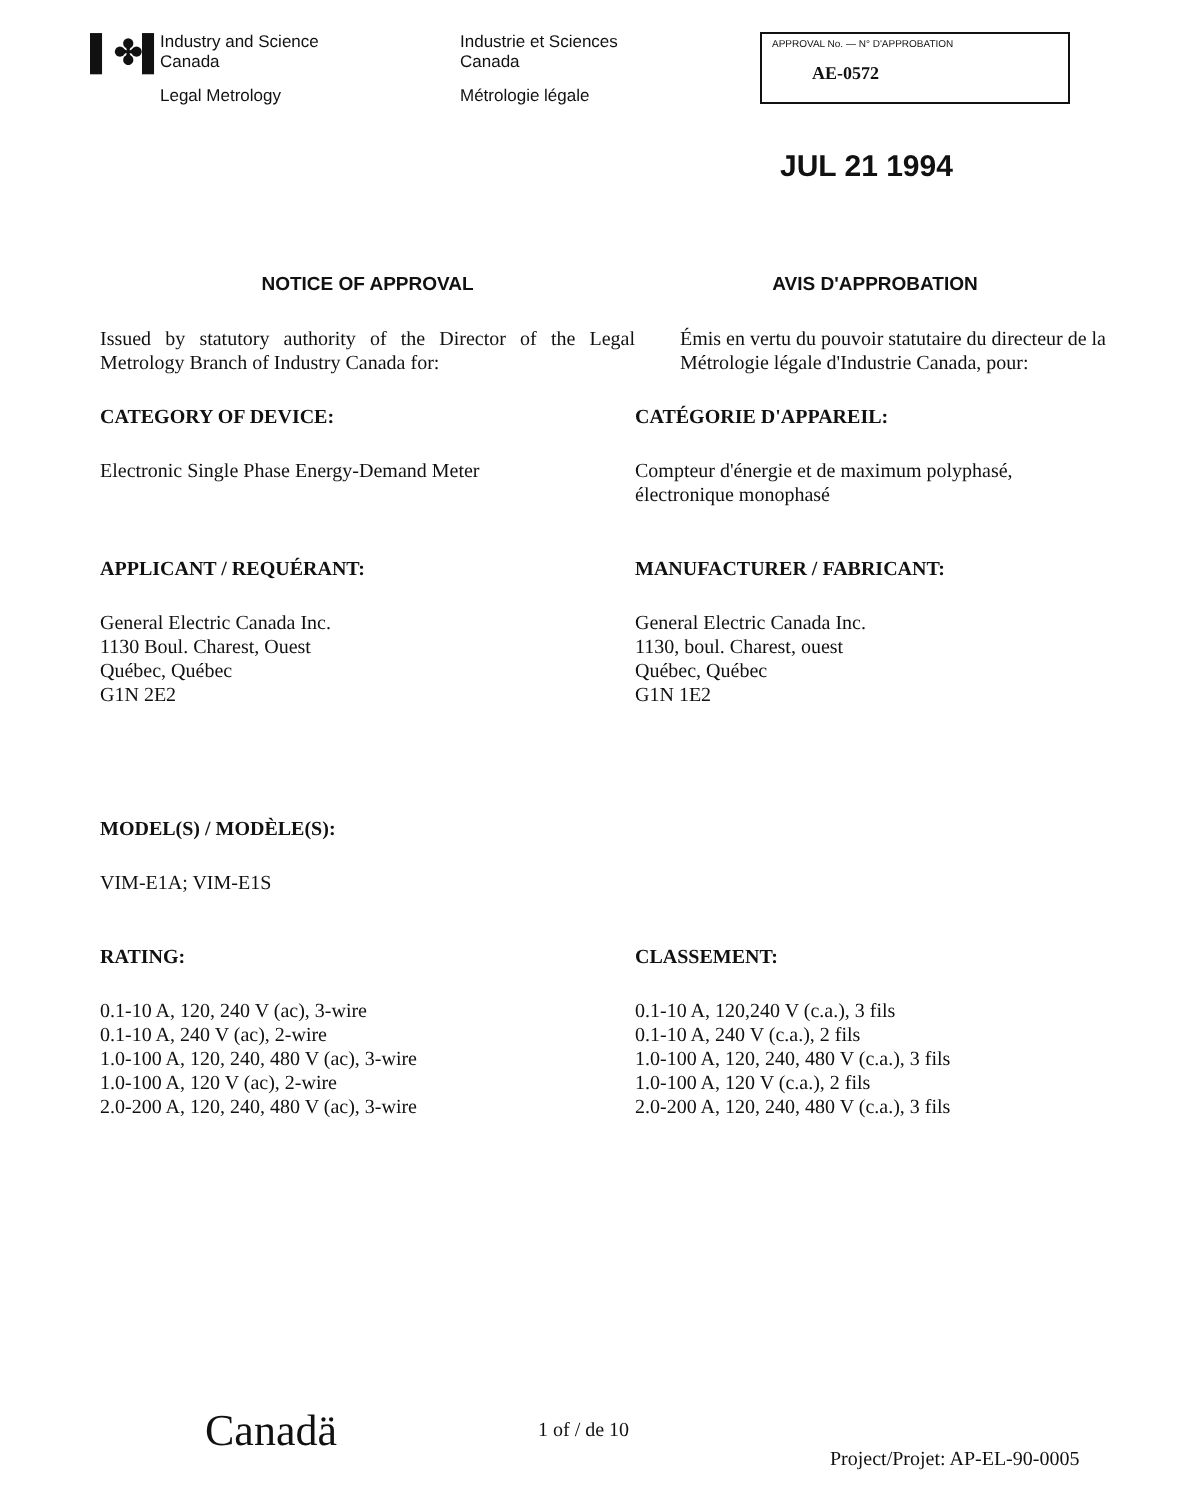▌✤▌
Industry and Science
Canada
Legal Metrology
Industrie et Sciences
Canada
Métrologie légale
APPROVAL No. — N° D'APPROBATION
AE-0572
JUL 21 1994
NOTICE OF APPROVAL AVIS D'APPROBATION
Issued by statutory authority of the Director of the Legal Metrology Branch of Industry Canada for:
Émis en vertu du pouvoir statutaire du directeur de la Métrologie légale d'Industrie Canada, pour:
CATEGORY OF DEVICE: CATÉGORIE D'APPAREIL:
Electronic Single Phase Energy-Demand Meter Compteur d'énergie et de maximum polyphasé, électronique monophasé
APPLICANT / REQUÉRANT: MANUFACTURER / FABRICANT:
General Electric Canada Inc.
1130 Boul. Charest, Ouest
Québec, Québec
G1N 2E2
General Electric Canada Inc.
1130, boul. Charest, ouest
Québec, Québec
G1N 1E2
MODEL(S) / MODÈLE(S):
VIM-E1A; VIM-E1S
RATING: CLASSEMENT:
0.1-10 A, 120, 240 V (ac), 3-wire
0.1-10 A, 240 V (ac), 2-wire
1.0-100 A, 120, 240, 480 V (ac), 3-wire
1.0-100 A, 120 V (ac), 2-wire
2.0-200 A, 120, 240, 480 V (ac), 3-wire
0.1-10 A, 120,240 V (c.a.), 3 fils
0.1-10 A, 240 V (c.a.), 2 fils
1.0-100 A, 120, 240, 480 V (c.a.), 3 fils
1.0-100 A, 120 V (c.a.), 2 fils
2.0-200 A, 120, 240, 480 V (c.a.), 3 fils
Canadä 1 of / de 10
Project/Projet: AP-EL-90-0005